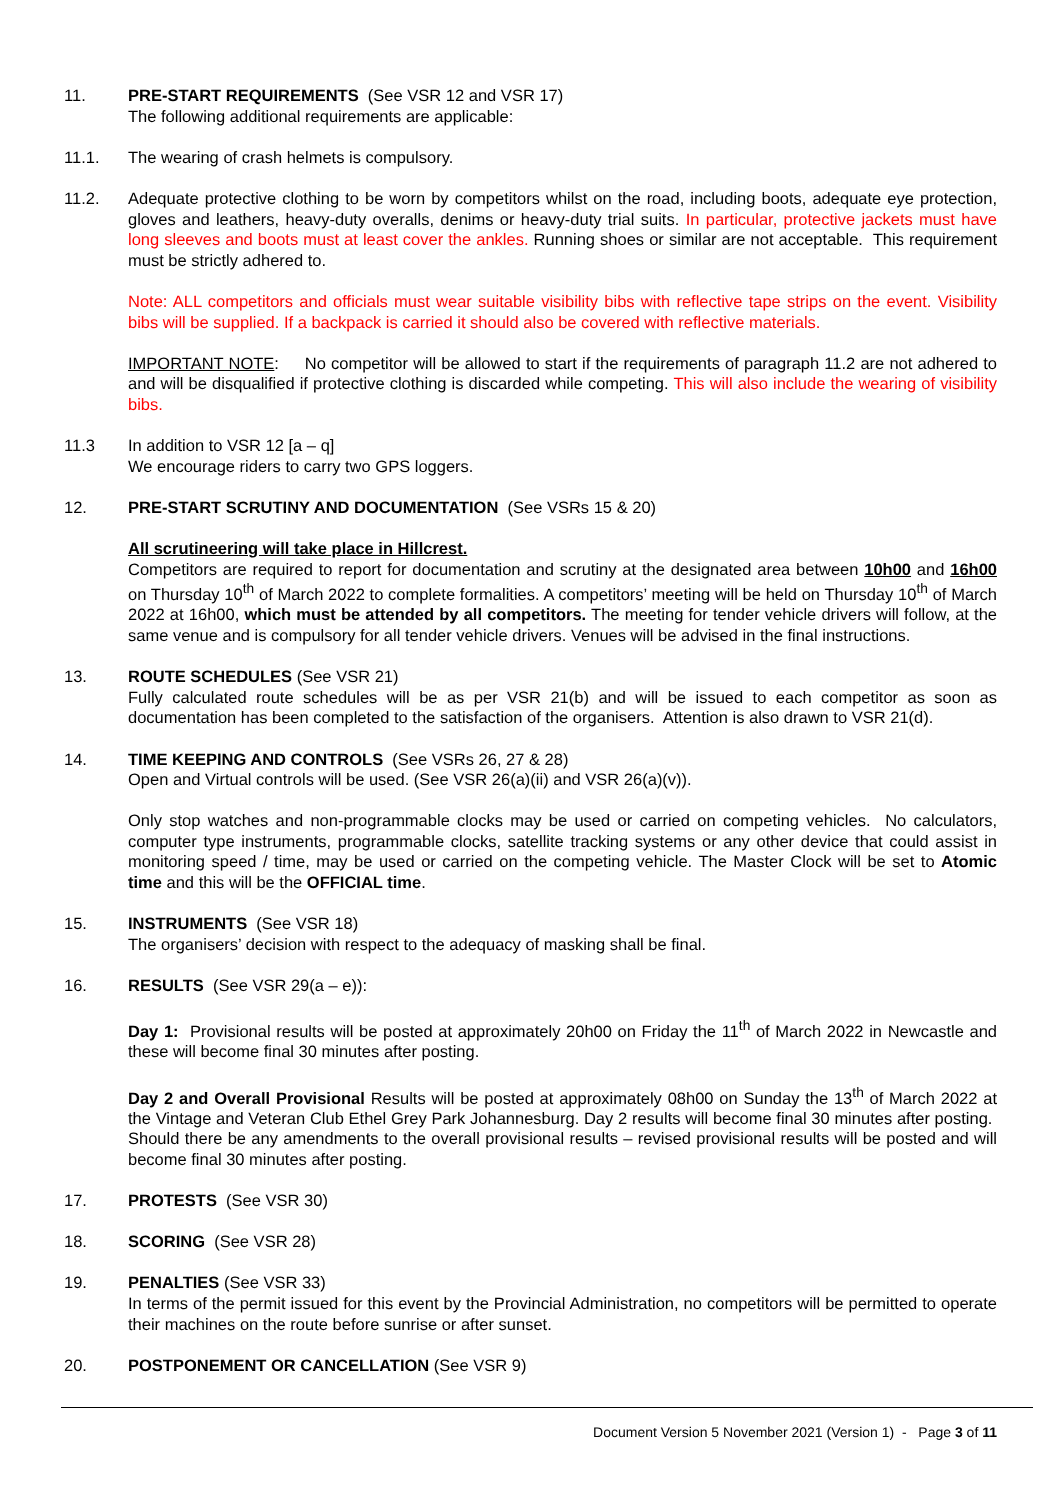11. PRE-START REQUIREMENTS (See VSR 12 and VSR 17)
The following additional requirements are applicable:
11.1. The wearing of crash helmets is compulsory.
11.2. Adequate protective clothing to be worn by competitors whilst on the road, including boots, adequate eye protection, gloves and leathers, heavy-duty overalls, denims or heavy-duty trial suits. In particular, protective jackets must have long sleeves and boots must at least cover the ankles. Running shoes or similar are not acceptable. This requirement must be strictly adhered to.
Note: ALL competitors and officials must wear suitable visibility bibs with reflective tape strips on the event. Visibility bibs will be supplied. If a backpack is carried it should also be covered with reflective materials.
IMPORTANT NOTE: No competitor will be allowed to start if the requirements of paragraph 11.2 are not adhered to and will be disqualified if protective clothing is discarded while competing. This will also include the wearing of visibility bibs.
11.3 In addition to VSR 12 [a – q]
We encourage riders to carry two GPS loggers.
12. PRE-START SCRUTINY AND DOCUMENTATION (See VSRs 15 & 20)
All scrutineering will take place in Hillcrest.
Competitors are required to report for documentation and scrutiny at the designated area between 10h00 and 16h00 on Thursday 10<sup>th</sup> of March 2022 to complete formalities. A competitors’ meeting will be held on Thursday 10<sup>th</sup> of March 2022 at 16h00, which must be attended by all competitors. The meeting for tender vehicle drivers will follow, at the same venue and is compulsory for all tender vehicle drivers. Venues will be advised in the final instructions.
13. ROUTE SCHEDULES (See VSR 21)
Fully calculated route schedules will be as per VSR 21(b) and will be issued to each competitor as soon as documentation has been completed to the satisfaction of the organisers. Attention is also drawn to VSR 21(d).
14. TIME KEEPING AND CONTROLS (See VSRs 26, 27 & 28)
Open and Virtual controls will be used. (See VSR 26(a)(ii) and VSR 26(a)(v)).
Only stop watches and non-programmable clocks may be used or carried on competing vehicles. No calculators, computer type instruments, programmable clocks, satellite tracking systems or any other device that could assist in monitoring speed / time, may be used or carried on the competing vehicle. The Master Clock will be set to Atomic time and this will be the OFFICIAL time.
15. INSTRUMENTS (See VSR 18)
The organisers’ decision with respect to the adequacy of masking shall be final.
16. RESULTS (See VSR 29(a – e)):
Day 1: Provisional results will be posted at approximately 20h00 on Friday the 11<sup>th</sup> of March 2022 in Newcastle and these will become final 30 minutes after posting.
Day 2 and Overall Provisional Results will be posted at approximately 08h00 on Sunday the 13<sup>th</sup> of March 2022 at the Vintage and Veteran Club Ethel Grey Park Johannesburg. Day 2 results will become final 30 minutes after posting. Should there be any amendments to the overall provisional results – revised provisional results will be posted and will become final 30 minutes after posting.
17. PROTESTS (See VSR 30)
18. SCORING (See VSR 28)
19. PENALTIES (See VSR 33)
In terms of the permit issued for this event by the Provincial Administration, no competitors will be permitted to operate their machines on the route before sunrise or after sunset.
20. POSTPONEMENT OR CANCELLATION (See VSR 9)
Document Version 5 November 2021 (Version 1) - Page 3 of 11